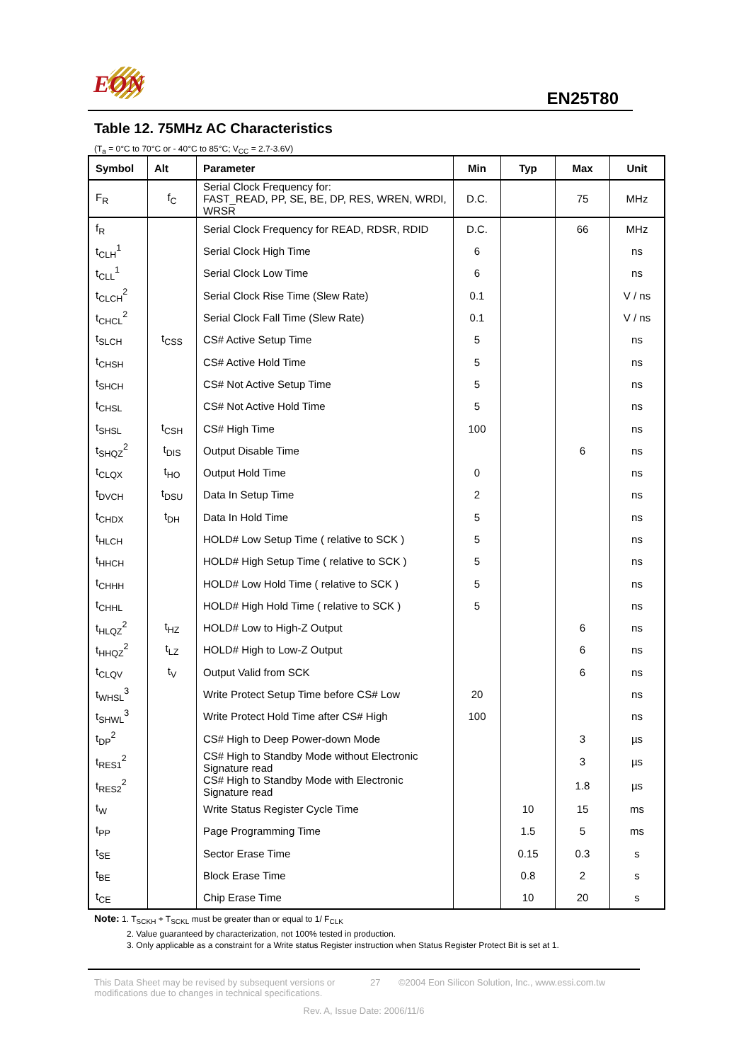EON EN25T80
Table 12. 75MHz AC Characteristics
(T<sub>a</sub> = 0°C to 70°C or - 40°C to 85°C; V<sub>CC</sub> = 2.7-3.6V)
| Symbol | Alt | Parameter | Min | Typ | Max | Unit |
| --- | --- | --- | --- | --- | --- | --- |
| F<sub>R</sub> | f<sub>C</sub> | Serial Clock Frequency for: FAST_READ, PP, SE, BE, DP, RES, WREN, WRDI, WRSR | D.C. | | 75 | MHz |
| f<sub>R</sub> | | Serial Clock Frequency for READ, RDSR, RDID | D.C. | | 66 | MHz |
| t<sub>CLH</sub><sup>1</sup> | | Serial Clock High Time | 6 | | | ns |
| t<sub>CLL</sub><sup>1</sup> | | Serial Clock Low Time | 6 | | | ns |
| t<sub>CLCH</sub><sup>2</sup> | | Serial Clock Rise Time (Slew Rate) | 0.1 | | | V / ns |
| t<sub>CHCL</sub><sup>2</sup> | | Serial Clock Fall Time (Slew Rate) | 0.1 | | | V / ns |
| t<sub>SLCH</sub> | t<sub>CSS</sub> | CS# Active Setup Time | 5 | | | ns |
| t<sub>CHSH</sub> | | CS# Active Hold Time | 5 | | | ns |
| t<sub>SHCH</sub> | | CS# Not Active Setup Time | 5 | | | ns |
| t<sub>CHSL</sub> | | CS# Not Active Hold Time | 5 | | | ns |
| t<sub>SHSL</sub> | t<sub>CSH</sub> | CS# High Time | 100 | | | ns |
| t<sub>SHQZ</sub><sup>2</sup> | t<sub>DIS</sub> | Output Disable Time | | | 6 | ns |
| t<sub>CLQX</sub> | t<sub>HO</sub> | Output Hold Time | 0 | | | ns |
| t<sub>DVCH</sub> | t<sub>DSU</sub> | Data In Setup Time | 2 | | | ns |
| t<sub>CHDX</sub> | t<sub>DH</sub> | Data In Hold Time | 5 | | | ns |
| t<sub>HLCH</sub> | | HOLD# Low Setup Time ( relative to SCK ) | 5 | | | ns |
| t<sub>HHCH</sub> | | HOLD# High Setup Time ( relative to SCK ) | 5 | | | ns |
| t<sub>CHHH</sub> | | HOLD# Low Hold Time ( relative to SCK ) | 5 | | | ns |
| t<sub>CHHL</sub> | | HOLD# High Hold Time ( relative to SCK ) | 5 | | | ns |
| t<sub>HLQZ</sub><sup>2</sup> | t<sub>HZ</sub> | HOLD# Low to High-Z Output | | | 6 | ns |
| t<sub>HHQZ</sub><sup>2</sup> | t<sub>LZ</sub> | HOLD# High to Low-Z Output | | | 6 | ns |
| t<sub>CLQV</sub> | t<sub>V</sub> | Output Valid from SCK | | | 6 | ns |
| t<sub>WHSL</sub><sup>3</sup> | | Write Protect Setup Time before CS# Low | 20 | | | ns |
| t<sub>SHWL</sub><sup>3</sup> | | Write Protect Hold Time after CS# High | 100 | | | ns |
| t<sub>DP</sub><sup>2</sup> | | CS# High to Deep Power-down Mode | | | 3 | µs |
| t<sub>RES1</sub><sup>2</sup> | | CS# High to Standby Mode without Electronic Signature read | | | 3 | µs |
| t<sub>RES2</sub><sup>2</sup> | | CS# High to Standby Mode with Electronic Signature read | | | 1.8 | µs |
| t<sub>W</sub> | | Write Status Register Cycle Time | | 10 | 15 | ms |
| t<sub>PP</sub> | | Page Programming Time | | 1.5 | 5 | ms |
| t<sub>SE</sub> | | Sector Erase Time | | 0.15 | 0.3 | s |
| t<sub>BE</sub> | | Block Erase Time | | 0.8 | 2 | s |
| t<sub>CE</sub> | | Chip Erase Time | | 10 | 20 | s |
Note: 1. T<sub>SCKH</sub> + T<sub>SCKL</sub> must be greater than or equal to 1/ F<sub>CLK</sub>
2. Value guaranteed by characterization, not 100% tested in production.
3. Only applicable as a constraint for a Write status Register instruction when Status Register Protect Bit is set at 1.
This Data Sheet may be revised by subsequent versions or modifications due to changes in technical specifications.
27 ©2004 Eon Silicon Solution, Inc., www.essi.com.tw
Rev. A, Issue Date: 2006/11/6